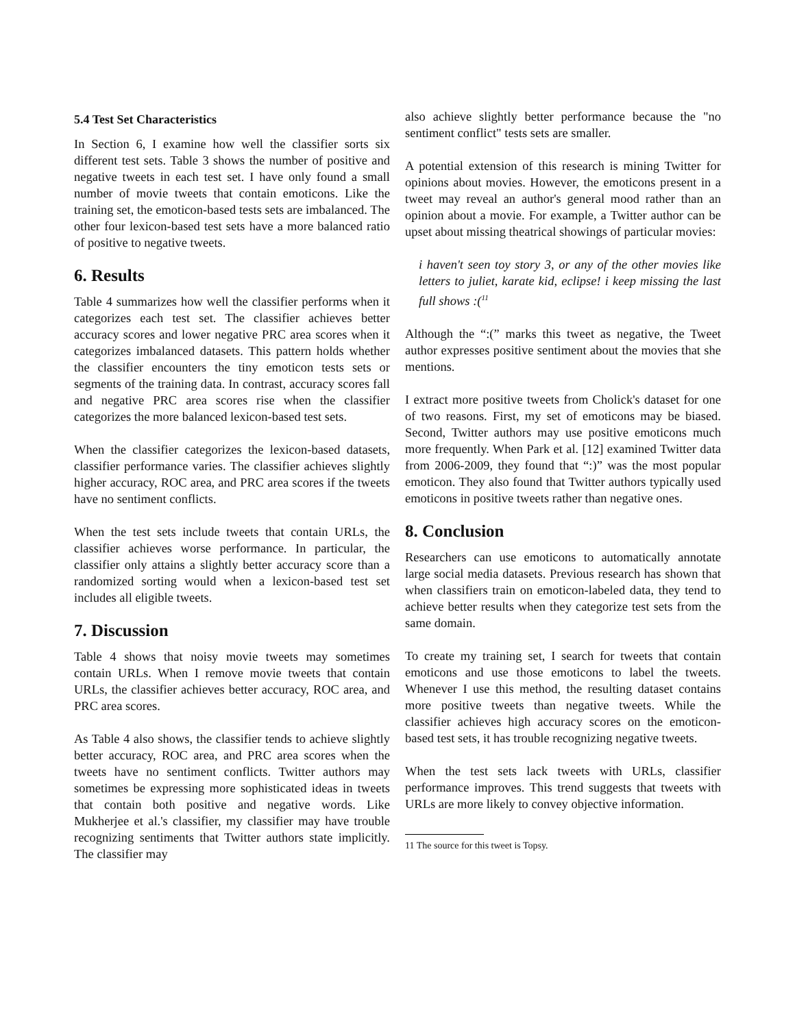5.4 Test Set Characteristics
In Section 6, I examine how well the classifier sorts six different test sets. Table 3 shows the number of positive and negative tweets in each test set. I have only found a small number of movie tweets that contain emoticons. Like the training set, the emoticon-based tests sets are imbalanced. The other four lexicon-based test sets have a more balanced ratio of positive to negative tweets.
6. Results
Table 4 summarizes how well the classifier performs when it categorizes each test set. The classifier achieves better accuracy scores and lower negative PRC area scores when it categorizes imbalanced datasets. This pattern holds whether the classifier encounters the tiny emoticon tests sets or segments of the training data. In contrast, accuracy scores fall and negative PRC area scores rise when the classifier categorizes the more balanced lexicon-based test sets.
When the classifier categorizes the lexicon-based datasets, classifier performance varies. The classifier achieves slightly higher accuracy, ROC area, and PRC area scores if the tweets have no sentiment conflicts.
When the test sets include tweets that contain URLs, the classifier achieves worse performance. In particular, the classifier only attains a slightly better accuracy score than a randomized sorting would when a lexicon-based test set includes all eligible tweets.
7. Discussion
Table 4 shows that noisy movie tweets may sometimes contain URLs. When I remove movie tweets that contain URLs, the classifier achieves better accuracy, ROC area, and PRC area scores.
As Table 4 also shows, the classifier tends to achieve slightly better accuracy, ROC area, and PRC area scores when the tweets have no sentiment conflicts. Twitter authors may sometimes be expressing more sophisticated ideas in tweets that contain both positive and negative words. Like Mukherjee et al.'s classifier, my classifier may have trouble recognizing sentiments that Twitter authors state implicitly. The classifier may
also achieve slightly better performance because the "no sentiment conflict" tests sets are smaller.
A potential extension of this research is mining Twitter for opinions about movies. However, the emoticons present in a tweet may reveal an author's general mood rather than an opinion about a movie. For example, a Twitter author can be upset about missing theatrical showings of particular movies:
i haven't seen toy story 3, or any of the other movies like letters to juliet, karate kid, eclipse! i keep missing the last full shows :(<sup>11</sup>
Although the “:(” marks this tweet as negative, the Tweet author expresses positive sentiment about the movies that she mentions.
I extract more positive tweets from Cholick's dataset for one of two reasons. First, my set of emoticons may be biased. Second, Twitter authors may use positive emoticons much more frequently. When Park et al. [12] examined Twitter data from 2006-2009, they found that “:)” was the most popular emoticon. They also found that Twitter authors typically used emoticons in positive tweets rather than negative ones.
8. Conclusion
Researchers can use emoticons to automatically annotate large social media datasets. Previous research has shown that when classifiers train on emoticon-labeled data, they tend to achieve better results when they categorize test sets from the same domain.
To create my training set, I search for tweets that contain emoticons and use those emoticons to label the tweets. Whenever I use this method, the resulting dataset contains more positive tweets than negative tweets. While the classifier achieves high accuracy scores on the emoticon-based test sets, it has trouble recognizing negative tweets.
When the test sets lack tweets with URLs, classifier performance improves. This trend suggests that tweets with URLs are more likely to convey objective information.
11 The source for this tweet is Topsy.